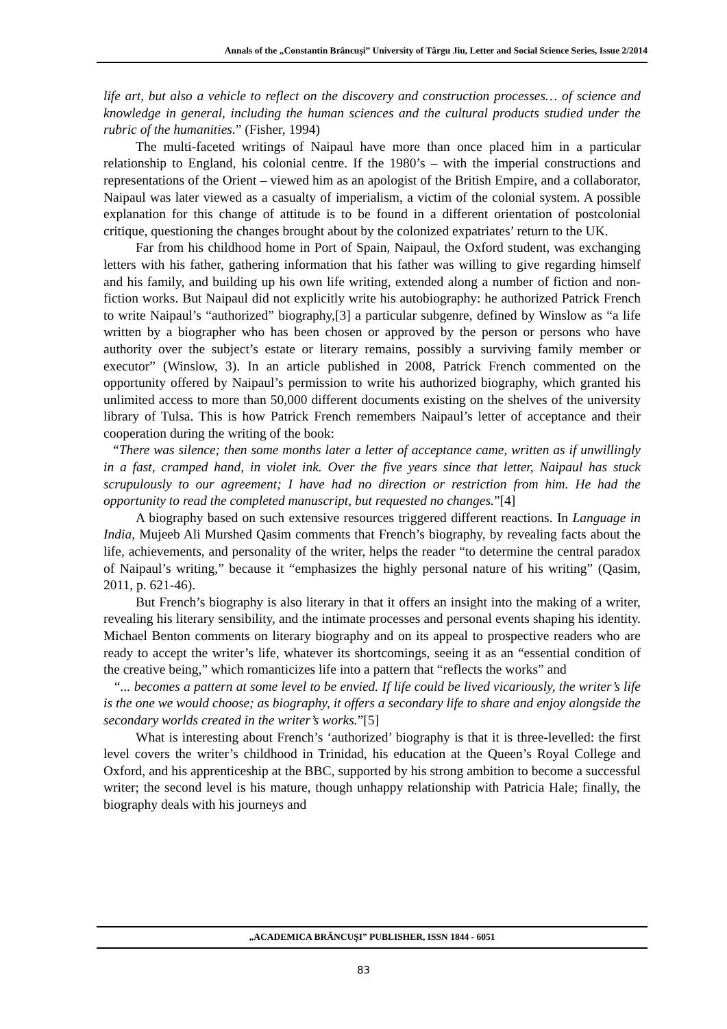Annals of the „Constantin Brâncuşi” University of Târgu Jiu, Letter and Social Science Series, Issue 2/2014
life art, but also a vehicle to reflect on the discovery and construction processes… of science and knowledge in general, including the human sciences and the cultural products studied under the rubric of the humanities.” (Fisher, 1994)
The multi-faceted writings of Naipaul have more than once placed him in a particular relationship to England, his colonial centre. If the 1980’s – with the imperial constructions and representations of the Orient – viewed him as an apologist of the British Empire, and a collaborator, Naipaul was later viewed as a casualty of imperialism, a victim of the colonial system. A possible explanation for this change of attitude is to be found in a different orientation of postcolonial critique, questioning the changes brought about by the colonized expatriates’ return to the UK.
Far from his childhood home in Port of Spain, Naipaul, the Oxford student, was exchanging letters with his father, gathering information that his father was willing to give regarding himself and his family, and building up his own life writing, extended along a number of fiction and non-fiction works. But Naipaul did not explicitly write his autobiography: he authorized Patrick French to write Naipaul’s “authorized” biography,[3] a particular subgenre, defined by Winslow as “a life written by a biographer who has been chosen or approved by the person or persons who have authority over the subject’s estate or literary remains, possibly a surviving family member or executor” (Winslow, 3). In an article published in 2008, Patrick French commented on the opportunity offered by Naipaul’s permission to write his authorized biography, which granted his unlimited access to more than 50,000 different documents existing on the shelves of the university library of Tulsa. This is how Patrick French remembers Naipaul’s letter of acceptance and their cooperation during the writing of the book:
“There was silence; then some months later a letter of acceptance came, written as if unwillingly in a fast, cramped hand, in violet ink. Over the five years since that letter, Naipaul has stuck scrupulously to our agreement; I have had no direction or restriction from him. He had the opportunity to read the completed manuscript, but requested no changes.”[4]
A biography based on such extensive resources triggered different reactions. In Language in India, Mujeeb Ali Murshed Qasim comments that French’s biography, by revealing facts about the life, achievements, and personality of the writer, helps the reader “to determine the central paradox of Naipaul’s writing,” because it “emphasizes the highly personal nature of his writing” (Qasim, 2011, p. 621-46).
But French’s biography is also literary in that it offers an insight into the making of a writer, revealing his literary sensibility, and the intimate processes and personal events shaping his identity. Michael Benton comments on literary biography and on its appeal to prospective readers who are ready to accept the writer’s life, whatever its shortcomings, seeing it as an “essential condition of the creative being,” which romanticizes life into a pattern that “reflects the works” and
“... becomes a pattern at some level to be envied. If life could be lived vicariously, the writer’s life is the one we would choose; as biography, it offers a secondary life to share and enjoy alongside the secondary worlds created in the writer’s works.”[5]
What is interesting about French’s ‘authorized’ biography is that it is three-levelled: the first level covers the writer’s childhood in Trinidad, his education at the Queen’s Royal College and Oxford, and his apprenticeship at the BBC, supported by his strong ambition to become a successful writer; the second level is his mature, though unhappy relationship with Patricia Hale; finally, the biography deals with his journeys and
„ACADEMICA BRÂNCUŞI” PUBLISHER, ISSN 1844 - 6051
83